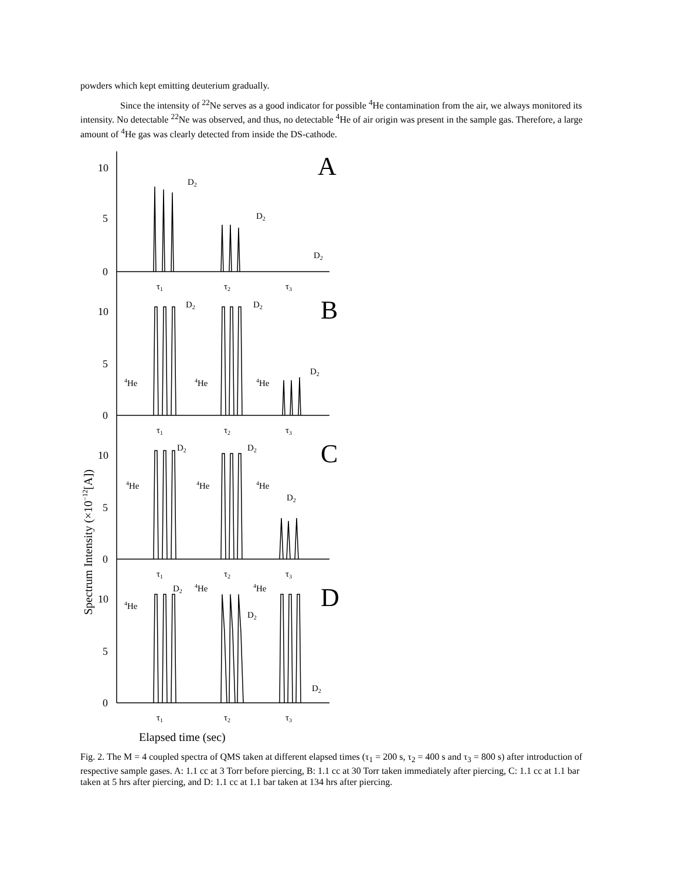powders which kept emitting deuterium gradually.
Since the intensity of <sup>22</sup>Ne serves as a good indicator for possible <sup>4</sup>He contamination from the air, we always monitored its intensity. No detectable <sup>22</sup>Ne was observed, and thus, no detectable <sup>4</sup>He of air origin was present in the sample gas. Therefore, a large amount of <sup>4</sup>He gas was clearly detected from inside the DS-cathode.
10
5
0
10
5
0
10
5
0
10
5
0
A
B
C
D
D2
D2
D2
D2
D2
D2
4He
4He
4He
D2
D2
D2
4He
4He
4He
4He
D2
4He
4He
D2
D2
τ1
τ2
τ3
τ1
τ2
τ3
τ1
τ2
τ3
τ1
τ2
τ3
Spectrum Intensity (×10−12[A])
Elapsed time (sec)
Fig. 2. The M = 4 coupled spectra of QMS taken at different elapsed times (τ<sub>1</sub> = 200 s, τ<sub>2</sub> = 400 s and τ<sub>3</sub> = 800 s) after introduction of respective sample gases. A: 1.1 cc at 3 Torr before piercing, B: 1.1 cc at 30 Torr taken immediately after piercing, C: 1.1 cc at 1.1 bar taken at 5 hrs after piercing, and D: 1.1 cc at 1.1 bar taken at 134 hrs after piercing.